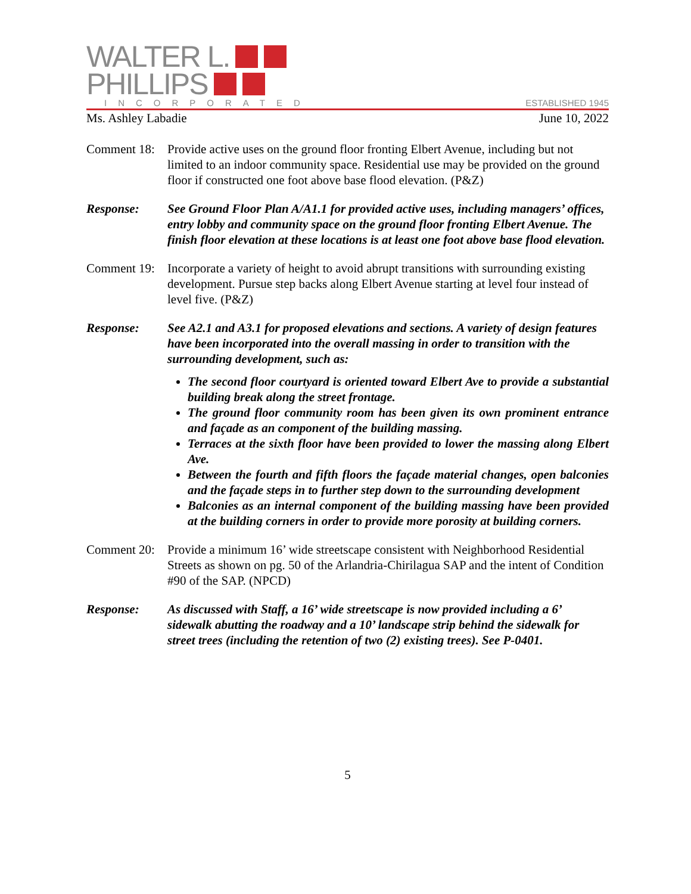WALTER L.
PHILLIPS
INCORPORATED ESTABLISHED 1945
Ms. Ashley Labadie June 10, 2022
Comment 18:
Provide active uses on the ground floor fronting Elbert Avenue, including but not limited to an indoor community space. Residential use may be provided on the ground floor if constructed one foot above base flood elevation. (P&Z)
Response: See Ground Floor Plan A/A1.1 for provided active uses, including managers’ offices, entry lobby and community space on the ground floor fronting Elbert Avenue. The finish floor elevation at these locations is at least one foot above base flood elevation.
Comment 19:
Incorporate a variety of height to avoid abrupt transitions with surrounding existing development. Pursue step backs along Elbert Avenue starting at level four instead of level five. (P&Z)
Response: See A2.1 and A3.1 for proposed elevations and sections. A variety of design features have been incorporated into the overall massing in order to transition with the surrounding development, such as:
The second floor courtyard is oriented toward Elbert Ave to provide a substantial building break along the street frontage.
The ground floor community room has been given its own prominent entrance and façade as an component of the building massing.
Terraces at the sixth floor have been provided to lower the massing along Elbert Ave.
Between the fourth and fifth floors the façade material changes, open balconies and the façade steps in to further step down to the surrounding development
Balconies as an internal component of the building massing have been provided at the building corners in order to provide more porosity at building corners.
Comment 20:
Provide a minimum 16’ wide streetscape consistent with Neighborhood Residential Streets as shown on pg. 50 of the Arlandria-Chirilagua SAP and the intent of Condition #90 of the SAP. (NPCD)
Response: As discussed with Staff, a 16’ wide streetscape is now provided including a 6’ sidewalk abutting the roadway and a 10’ landscape strip behind the sidewalk for street trees (including the retention of two (2) existing trees). See P-0401.
5